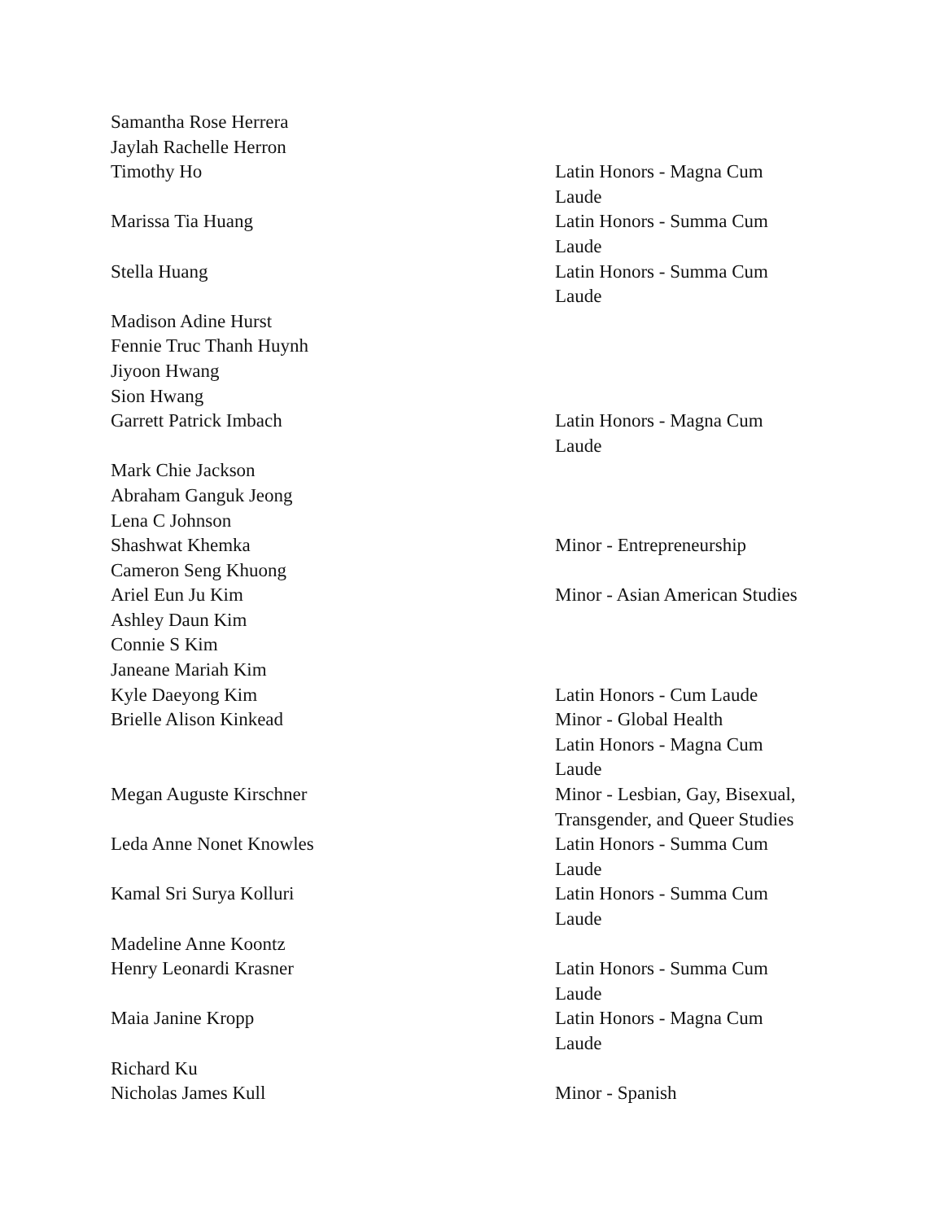| Samantha Rose Herrera | |
| Jaylah Rachelle Herron | |
| Timothy Ho | Latin Honors - Magna Cum Laude |
| Marissa Tia Huang | Latin Honors - Summa Cum Laude |
| Stella Huang | Latin Honors - Summa Cum Laude |
| Madison Adine Hurst | |
| Fennie Truc Thanh Huynh | |
| Jiyoon Hwang | |
| Sion Hwang | |
| Garrett Patrick Imbach | Latin Honors - Magna Cum Laude |
| Mark Chie Jackson | |
| Abraham Ganguk Jeong | |
| Lena C Johnson | |
| Shashwat Khemka | Minor - Entrepreneurship |
| Cameron Seng Khuong | |
| Ariel Eun Ju Kim | Minor - Asian American Studies |
| Ashley Daun Kim | |
| Connie S Kim | |
| Janeane Mariah Kim | |
| Kyle Daeyong Kim | Latin Honors - Cum Laude |
| Brielle Alison Kinkead | Minor - Global Health Latin Honors - Magna Cum Laude |
| Megan Auguste Kirschner | Minor - Lesbian, Gay, Bisexual, Transgender, and Queer Studies |
| Leda Anne Nonet Knowles | Latin Honors - Summa Cum Laude |
| Kamal Sri Surya Kolluri | Latin Honors - Summa Cum Laude |
| Madeline Anne Koontz | |
| Henry Leonardi Krasner | Latin Honors - Summa Cum Laude |
| Maia Janine Kropp | Latin Honors - Magna Cum Laude |
| Richard Ku | |
| Nicholas James Kull | Minor - Spanish |